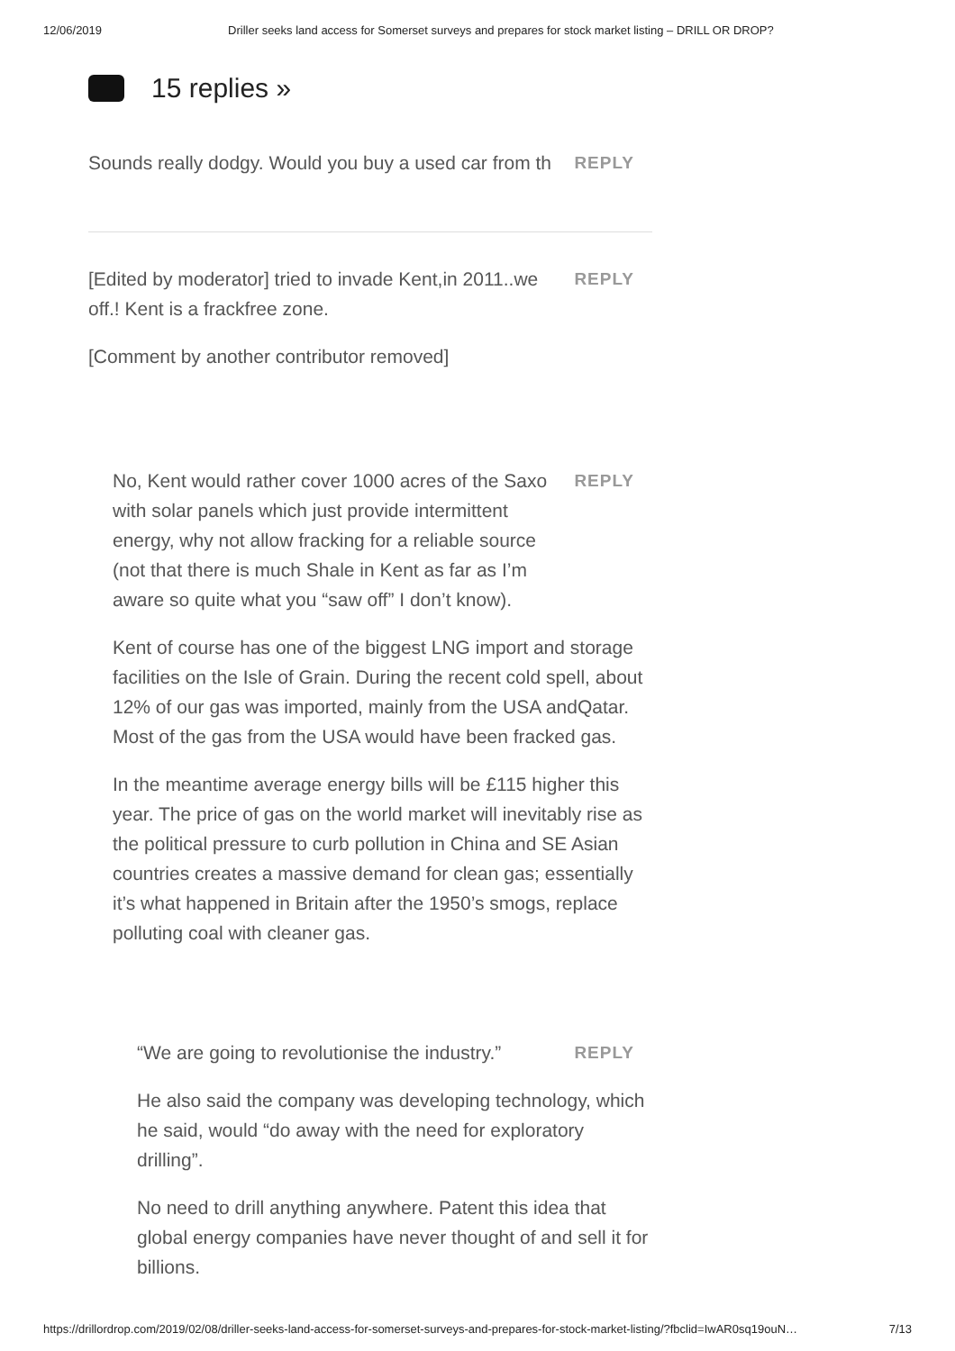12/06/2019 Driller seeks land access for Somerset surveys and prepares for stock market listing – DRILL OR DROP?
15 replies »
Sounds really dodgy. Would you buy a used car from th
REPLY
[Edited by moderator] tried to invade Kent,in 2011..we off.! Kent is a frackfree zone.
[Comment by another contributor removed]
REPLY
No, Kent would rather cover 1000 acres of the Saxo with solar panels which just provide intermittent energy, why not allow fracking for a reliable source (not that there is much Shale in Kent as far as I’m aware so quite what you “saw off” I don’t know).
Kent of course has one of the biggest LNG import and storage facilities on the Isle of Grain. During the recent cold spell, about 12% of our gas was imported, mainly from the USA andQatar. Most of the gas from the USA would have been fracked gas.
In the meantime average energy bills will be £115 higher this year. The price of gas on the world market will inevitably rise as the political pressure to curb pollution in China and SE Asian countries creates a massive demand for clean gas; essentially it’s what happened in Britain after the 1950’s smogs, replace polluting coal with cleaner gas.
REPLY
“We are going to revolutionise the industry.”
He also said the company was developing technology, which he said, would “do away with the need for exploratory drilling”.
No need to drill anything anywhere. Patent this idea that global energy companies have never thought of and sell it for billions.
REPLY
https://drillordrop.com/2019/02/08/driller-seeks-land-access-for-somerset-surveys-and-prepares-for-stock-market-listing/?fbclid=IwAR0sq19ouN… 7/13